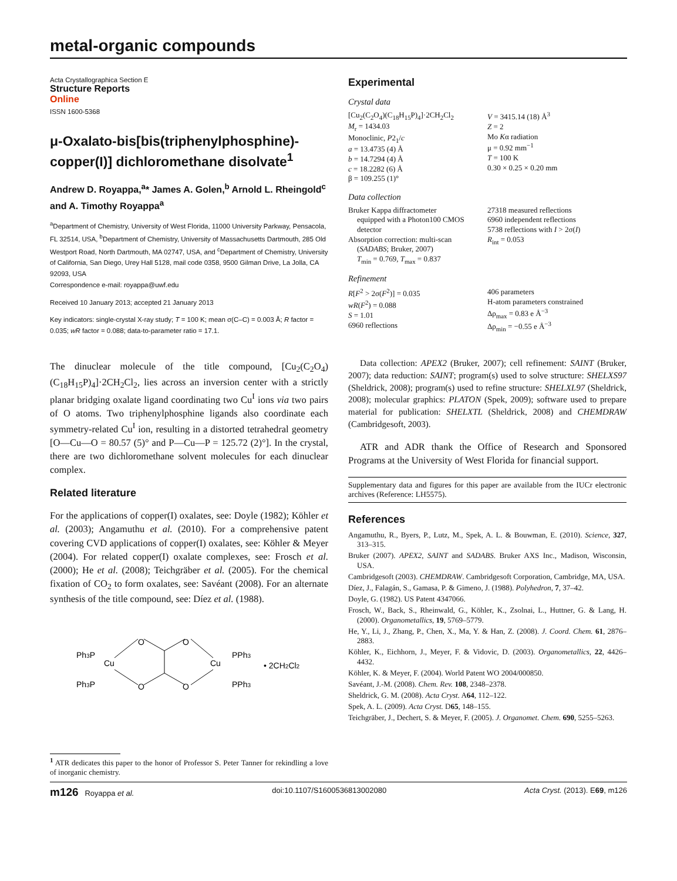metal-organic compounds
Acta Crystallographica Section E
Structure Reports
Online
ISSN 1600-5368
μ-Oxalato-bis[bis(triphenylphosphine)-copper(I)] dichloromethane disolvate<sup>1</sup>
Andrew D. Royappa,<sup>a</sup>* James A. Golen,<sup>b</sup> Arnold L. Rheingold<sup>c</sup> and A. Timothy Royappa<sup>a</sup>
<sup>a</sup> Department of Chemistry, University of West Florida, 11000 University Parkway, Pensacola, FL 32514, USA, <sup>b</sup>Department of Chemistry, University of Massachusetts Dartmouth, 285 Old Westport Road, North Dartmouth, MA 02747, USA, and <sup>c</sup>Department of Chemistry, University of California, San Diego, Urey Hall 5128, mail code 0358, 9500 Gilman Drive, La Jolla, CA 92093, USA
Correspondence e-mail: royappa@uwf.edu
Received 10 January 2013; accepted 21 January 2013
Key indicators: single-crystal X-ray study; T = 100 K; mean σ(C–C) = 0.003 Å; R factor = 0.035; wR factor = 0.088; data-to-parameter ratio = 17.1.
The dinuclear molecule of the title compound, [Cu<sub>2</sub>(C<sub>2</sub>O<sub>4</sub>)(C<sub>18</sub>H<sub>15</sub>P)<sub>4</sub>]·2CH<sub>2</sub>Cl<sub>2</sub>, lies across an inversion center with a strictly planar bridging oxalate ligand coordinating two Cu<sup>I</sup> ions via two pairs of O atoms. Two triphenylphosphine ligands also coordinate each symmetry-related Cu<sup>I</sup> ion, resulting in a distorted tetrahedral geometry [O—Cu—O = 80.57 (5)° and P—Cu—P = 125.72 (2)°]. In the crystal, there are two dichloromethane solvent molecules for each dinuclear complex.
Related literature
For the applications of copper(I) oxalates, see: Doyle (1982); Köhler et al. (2003); Angamuthu et al. (2010). For a comprehensive patent covering CVD applications of copper(I) oxalates, see: Köhler & Meyer (2004). For related copper(I) oxalate complexes, see: Frosch et al. (2000); He et al. (2008); Teichgräber et al. (2005). For the chemical fixation of CO<sub>2</sub> to form oxalates, see: Savéant (2008). For an alternate synthesis of the title compound, see: Díez et al. (1988).
Ph3P
Cu
Ph3P
O
O
O
O
Cu
PPh3
PPh3
• 2CH2Cl2
Experimental
Crystal data
[Cu<sub>2</sub>(C<sub>2</sub>O<sub>4</sub>)(C<sub>18</sub>H<sub>15</sub>P)<sub>4</sub>]·2CH<sub>2</sub>Cl<sub>2</sub>
M<sub>r</sub> = 1434.03
Monoclinic, P2<sub>1</sub>/c
a = 13.4735 (4) Å
b = 14.7294 (4) Å
c = 18.2282 (6) Å
β = 109.255 (1)°
V = 3415.14 (18) Å<sup>3</sup>
Z = 2
Mo Kα radiation
μ = 0.92 mm<sup>−1</sup>
T = 100 K
0.30 × 0.25 × 0.20 mm
Data collection
Bruker Kappa diffractometer
equipped with a Photon100 CMOS detector
Absorption correction: multi-scan
(SADABS; Bruker, 2007)
T<sub>min</sub> = 0.769, T<sub>max</sub> = 0.837
27318 measured reflections
6960 independent reflections
5738 reflections with I > 2σ(I)
R<sub>int</sub> = 0.053
Refinement
R[F<sup>2</sup> > 2σ(F<sup>2</sup>)] = 0.035
wR(F<sup>2</sup>) = 0.088
S = 1.01
6960 reflections
406 parameters
H-atom parameters constrained
Δρ<sub>max</sub> = 0.83 e Å<sup>−3</sup>
Δρ<sub>min</sub> = −0.55 e Å<sup>−3</sup>
Data collection: APEX2 (Bruker, 2007); cell refinement: SAINT (Bruker, 2007); data reduction: SAINT; program(s) used to solve structure: SHELXS97 (Sheldrick, 2008); program(s) used to refine structure: SHELXL97 (Sheldrick, 2008); molecular graphics: PLATON (Spek, 2009); software used to prepare material for publication: SHELXTL (Sheldrick, 2008) and CHEMDRAW (Cambridgesoft, 2003).
ATR and ADR thank the Office of Research and Sponsored Programs at the University of West Florida for financial support.
Supplementary data and figures for this paper are available from the IUCr electronic archives (Reference: LH5575).
References
Angamuthu, R., Byers, P., Lutz, M., Spek, A. L. & Bouwman, E. (2010). Science, 327, 313–315.
Bruker (2007). APEX2, SAINT and SADABS. Bruker AXS Inc., Madison, Wisconsin, USA.
Cambridgesoft (2003). CHEMDRAW. Cambridgesoft Corporation, Cambridge, MA, USA.
Díez, J., Falagán, S., Gamasa, P. & Gimeno, J. (1988). Polyhedron, 7, 37–42.
Doyle, G. (1982). US Patent 4347066.
Frosch, W., Back, S., Rheinwald, G., Köhler, K., Zsolnai, L., Huttner, G. & Lang, H. (2000). Organometallics, 19, 5769–5779.
He, Y., Li, J., Zhang, P., Chen, X., Ma, Y. & Han, Z. (2008). J. Coord. Chem. 61, 2876–2883.
Köhler, K., Eichhorn, J., Meyer, F. & Vidovic, D. (2003). Organometallics, 22, 4426–4432.
Köhler, K. & Meyer, F. (2004). World Patent WO 2004/000850.
Savéant, J.-M. (2008). Chem. Rev. 108, 2348–2378.
Sheldrick, G. M. (2008). Acta Cryst. A64, 112–122.
Spek, A. L. (2009). Acta Cryst. D65, 148–155.
Teichgräber, J., Dechert, S. & Meyer, F. (2005). J. Organomet. Chem. 690, 5255–5263.
<sup>1</sup> ATR dedicates this paper to the honor of Professor S. Peter Tanner for rekindling a love of inorganic chemistry.
m126 Royappa et al. doi:10.1107/S1600536813002080 Acta Cryst. (2013). E69, m126